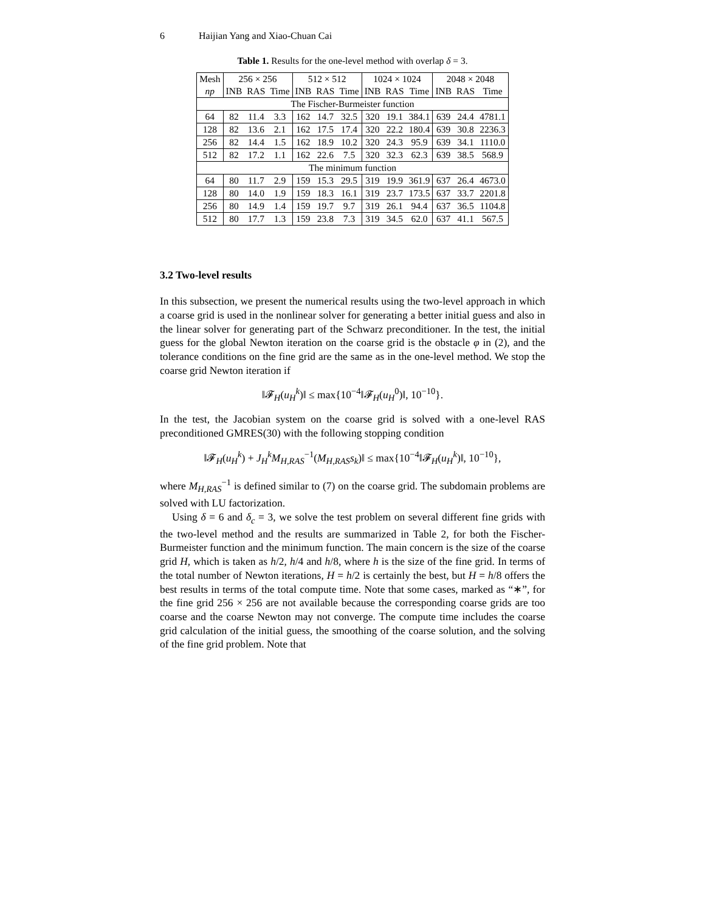6 Haijian Yang and Xiao-Chuan Cai
Table 1. Results for the one-level method with overlap δ = 3.
| Mesh | 256 × 256 | | | 512 × 512 | | | 1024 × 1024 | | | 2048 × 2048 | | |
| --- | --- | --- | --- | --- | --- | --- | --- | --- | --- | --- | --- | --- |
| np | INB | RAS | Time | INB | RAS | Time | INB | RAS | Time | INB | RAS | Time |
| The Fischer-Burmeister function | | | | | | | | | | | | |
| 64 | 82 | 11.4 | 3.3 | 162 | 14.7 | 32.5 | 320 | 19.1 | 384.1 | 639 | 24.4 | 4781.1 |
| 128 | 82 | 13.6 | 2.1 | 162 | 17.5 | 17.4 | 320 | 22.2 | 180.4 | 639 | 30.8 | 2236.3 |
| 256 | 82 | 14.4 | 1.5 | 162 | 18.9 | 10.2 | 320 | 24.3 | 95.9 | 639 | 34.1 | 1110.0 |
| 512 | 82 | 17.2 | 1.1 | 162 | 22.6 | 7.5 | 320 | 32.3 | 62.3 | 639 | 38.5 | 568.9 |
| The minimum function | | | | | | | | | | | | |
| 64 | 80 | 11.7 | 2.9 | 159 | 15.3 | 29.5 | 319 | 19.9 | 361.9 | 637 | 26.4 | 4673.0 |
| 128 | 80 | 14.0 | 1.9 | 159 | 18.3 | 16.1 | 319 | 23.7 | 173.5 | 637 | 33.7 | 2201.8 |
| 256 | 80 | 14.9 | 1.4 | 159 | 19.7 | 9.7 | 319 | 26.1 | 94.4 | 637 | 36.5 | 1104.8 |
| 512 | 80 | 17.7 | 1.3 | 159 | 23.8 | 7.3 | 319 | 34.5 | 62.0 | 637 | 41.1 | 567.5 |
3.2 Two-level results
In this subsection, we present the numerical results using the two-level approach in which a coarse grid is used in the nonlinear solver for generating a better initial guess and also in the linear solver for generating part of the Schwarz preconditioner. In the test, the initial guess for the global Newton iteration on the coarse grid is the obstacle φ in (2), and the tolerance conditions on the fine grid are the same as in the one-level method. We stop the coarse grid Newton iteration if
‖𝓕<sub>H</sub>(u<sub>H</sub><sup>k</sup>)‖ ≤ max{10<sup>−4</sup>‖𝓕<sub>H</sub>(u<sub>H</sub><sup>0</sup>)‖, 10<sup>−10</sup>}.
In the test, the Jacobian system on the coarse grid is solved with a one-level RAS preconditioned GMRES(30) with the following stopping condition
‖𝓕<sub>H</sub>(u<sub>H</sub><sup>k</sup>) + J<sub>H</sub><sup>k</sup>M<sub>H,RAS</sub><sup>−1</sup>(M<sub>H,RAS</sub>s<sub>k</sub>)‖ ≤ max{10<sup>−4</sup>‖𝓕<sub>H</sub>(u<sub>H</sub><sup>k</sup>)‖, 10<sup>−10</sup>},
where M<sub>H,RAS</sub><sup>−1</sup> is defined similar to (7) on the coarse grid. The subdomain problems are solved with LU factorization.
Using δ = 6 and δ<sub>c</sub> = 3, we solve the test problem on several different fine grids with the two-level method and the results are summarized in Table 2, for both the Fischer-Burmeister function and the minimum function. The main concern is the size of the coarse grid H, which is taken as h/2, h/4 and h/8, where h is the size of the fine grid. In terms of the total number of Newton iterations, H = h/2 is certainly the best, but H = h/8 offers the best results in terms of the total compute time. Note that some cases, marked as “∗”, for the fine grid 256 × 256 are not available because the corresponding coarse grids are too coarse and the coarse Newton may not converge. The compute time includes the coarse grid calculation of the initial guess, the smoothing of the coarse solution, and the solving of the fine grid problem. Note that